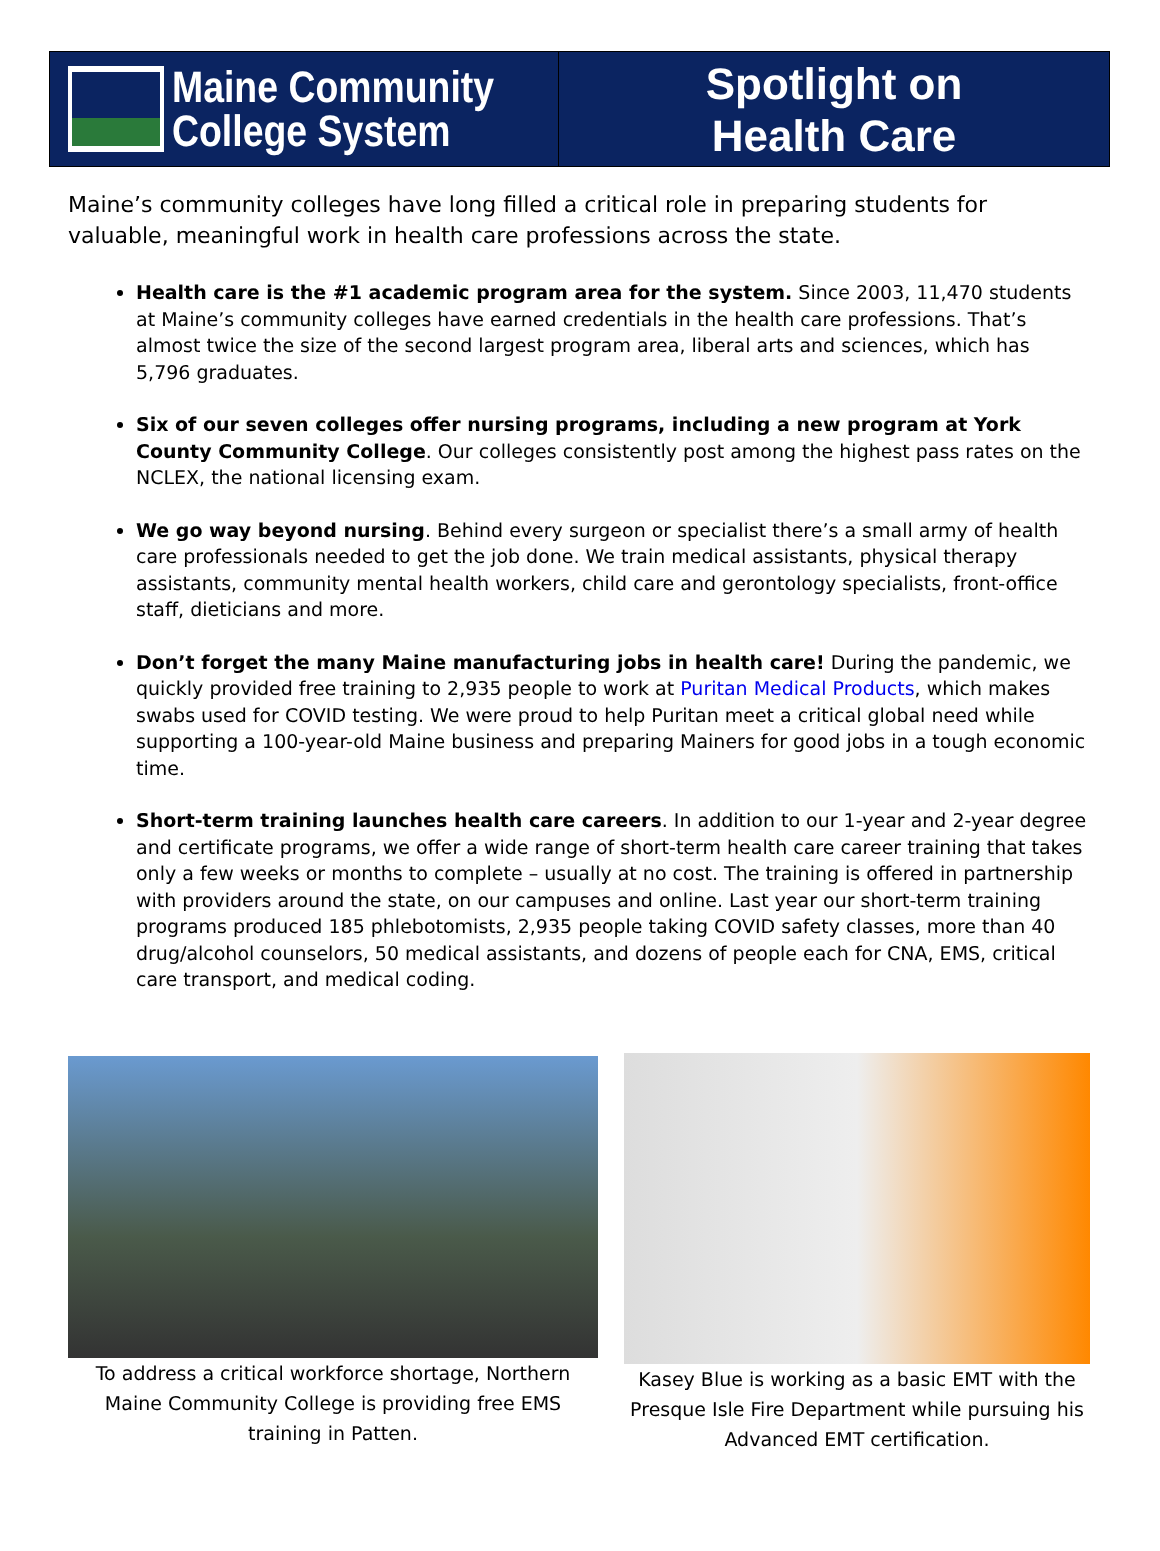Maine Community
College System
Spotlight on
Health Care
Maine’s community colleges have long filled a critical role in preparing students for valuable, meaningful work in health care professions across the state.
Health care is the #1 academic program area for the system. Since 2003, 11,470 students at Maine’s community colleges have earned credentials in the health care professions. That’s almost twice the size of the second largest program area, liberal arts and sciences, which has 5,796 graduates.
Six of our seven colleges offer nursing programs, including a new program at York County Community College. Our colleges consistently post among the highest pass rates on the NCLEX, the national licensing exam.
We go way beyond nursing. Behind every surgeon or specialist there’s a small army of health care professionals needed to get the job done. We train medical assistants, physical therapy assistants, community mental health workers, child care and gerontology specialists, front-office staff, dieticians and more.
Don’t forget the many Maine manufacturing jobs in health care! During the pandemic, we quickly provided free training to 2,935 people to work at Puritan Medical Products, which makes swabs used for COVID testing. We were proud to help Puritan meet a critical global need while supporting a 100-year-old Maine business and preparing Mainers for good jobs in a tough economic time.
Short-term training launches health care careers. In addition to our 1-year and 2-year degree and certificate programs, we offer a wide range of short-term health care career training that takes only a few weeks or months to complete – usually at no cost. The training is offered in partnership with providers around the state, on our campuses and online. Last year our short-term training programs produced 185 phlebotomists, 2,935 people taking COVID safety classes, more than 40 drug/alcohol counselors, 50 medical assistants, and dozens of people each for CNA, EMS, critical care transport, and medical coding.
To address a critical workforce shortage, Northern Maine Community College is providing free EMS training in Patten.
Kasey Blue is working as a basic EMT with the Presque Isle Fire Department while pursuing his Advanced EMT certification.